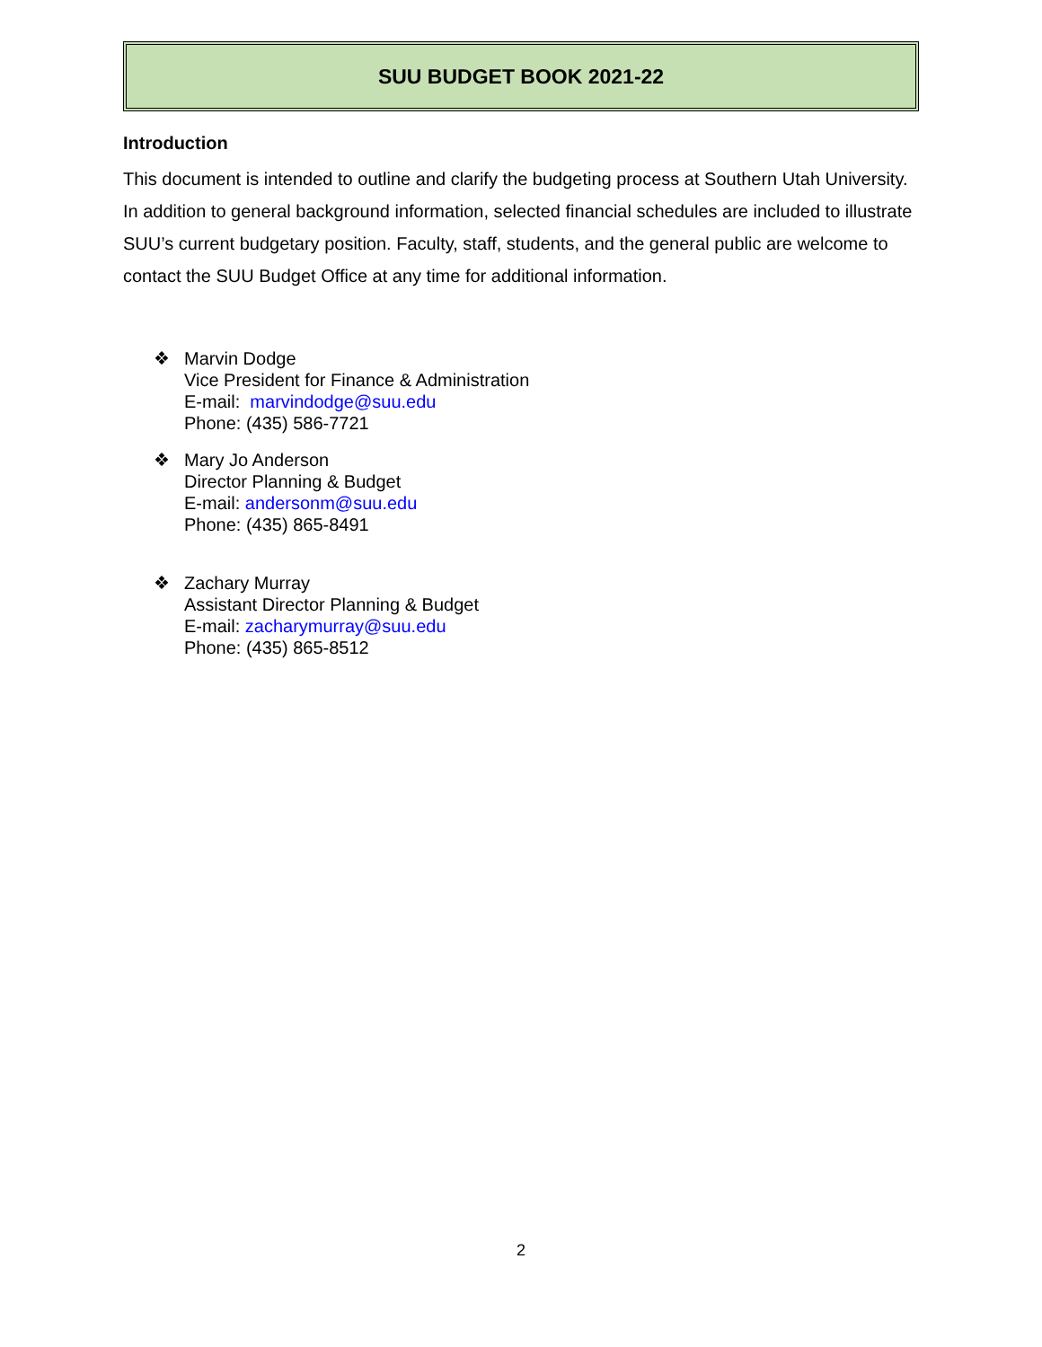SUU BUDGET BOOK 2021-22
Introduction
This document is intended to outline and clarify the budgeting process at Southern Utah University. In addition to general background information, selected financial schedules are included to illustrate SUU’s current budgetary position. Faculty, staff, students, and the general public are welcome to contact the SUU Budget Office at any time for additional information.
❖ Marvin Dodge
Vice President for Finance & Administration
E-mail: marvindodge@suu.edu
Phone: (435) 586-7721
❖ Mary Jo Anderson
Director Planning & Budget
E-mail: andersonm@suu.edu
Phone: (435) 865-8491
❖ Zachary Murray
Assistant Director Planning & Budget
E-mail: zacharymurray@suu.edu
Phone: (435) 865-8512
2